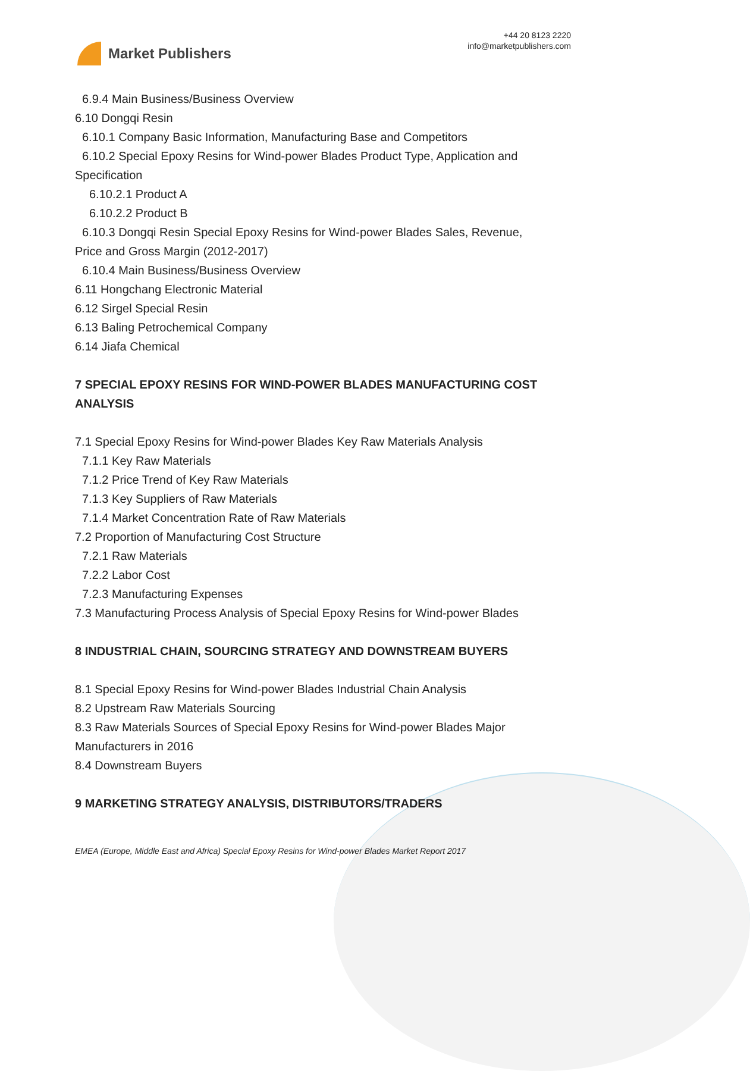Market Publishers
+44 20 8123 2220
info@marketpublishers.com
6.9.4 Main Business/Business Overview
6.10 Dongqi Resin
6.10.1 Company Basic Information, Manufacturing Base and Competitors
6.10.2 Special Epoxy Resins for Wind-power Blades Product Type, Application and
Specification
6.10.2.1 Product A
6.10.2.2 Product B
6.10.3 Dongqi Resin Special Epoxy Resins for Wind-power Blades Sales, Revenue,
Price and Gross Margin (2012-2017)
6.10.4 Main Business/Business Overview
6.11 Hongchang Electronic Material
6.12 Sirgel Special Resin
6.13 Baling Petrochemical Company
6.14 Jiafa Chemical
7 SPECIAL EPOXY RESINS FOR WIND-POWER BLADES MANUFACTURING COST ANALYSIS
7.1 Special Epoxy Resins for Wind-power Blades Key Raw Materials Analysis
7.1.1 Key Raw Materials
7.1.2 Price Trend of Key Raw Materials
7.1.3 Key Suppliers of Raw Materials
7.1.4 Market Concentration Rate of Raw Materials
7.2 Proportion of Manufacturing Cost Structure
7.2.1 Raw Materials
7.2.2 Labor Cost
7.2.3 Manufacturing Expenses
7.3 Manufacturing Process Analysis of Special Epoxy Resins for Wind-power Blades
8 INDUSTRIAL CHAIN, SOURCING STRATEGY AND DOWNSTREAM BUYERS
8.1 Special Epoxy Resins for Wind-power Blades Industrial Chain Analysis
8.2 Upstream Raw Materials Sourcing
8.3 Raw Materials Sources of Special Epoxy Resins for Wind-power Blades Major Manufacturers in 2016
8.4 Downstream Buyers
9 MARKETING STRATEGY ANALYSIS, DISTRIBUTORS/TRADERS
EMEA (Europe, Middle East and Africa) Special Epoxy Resins for Wind-power Blades Market Report 2017